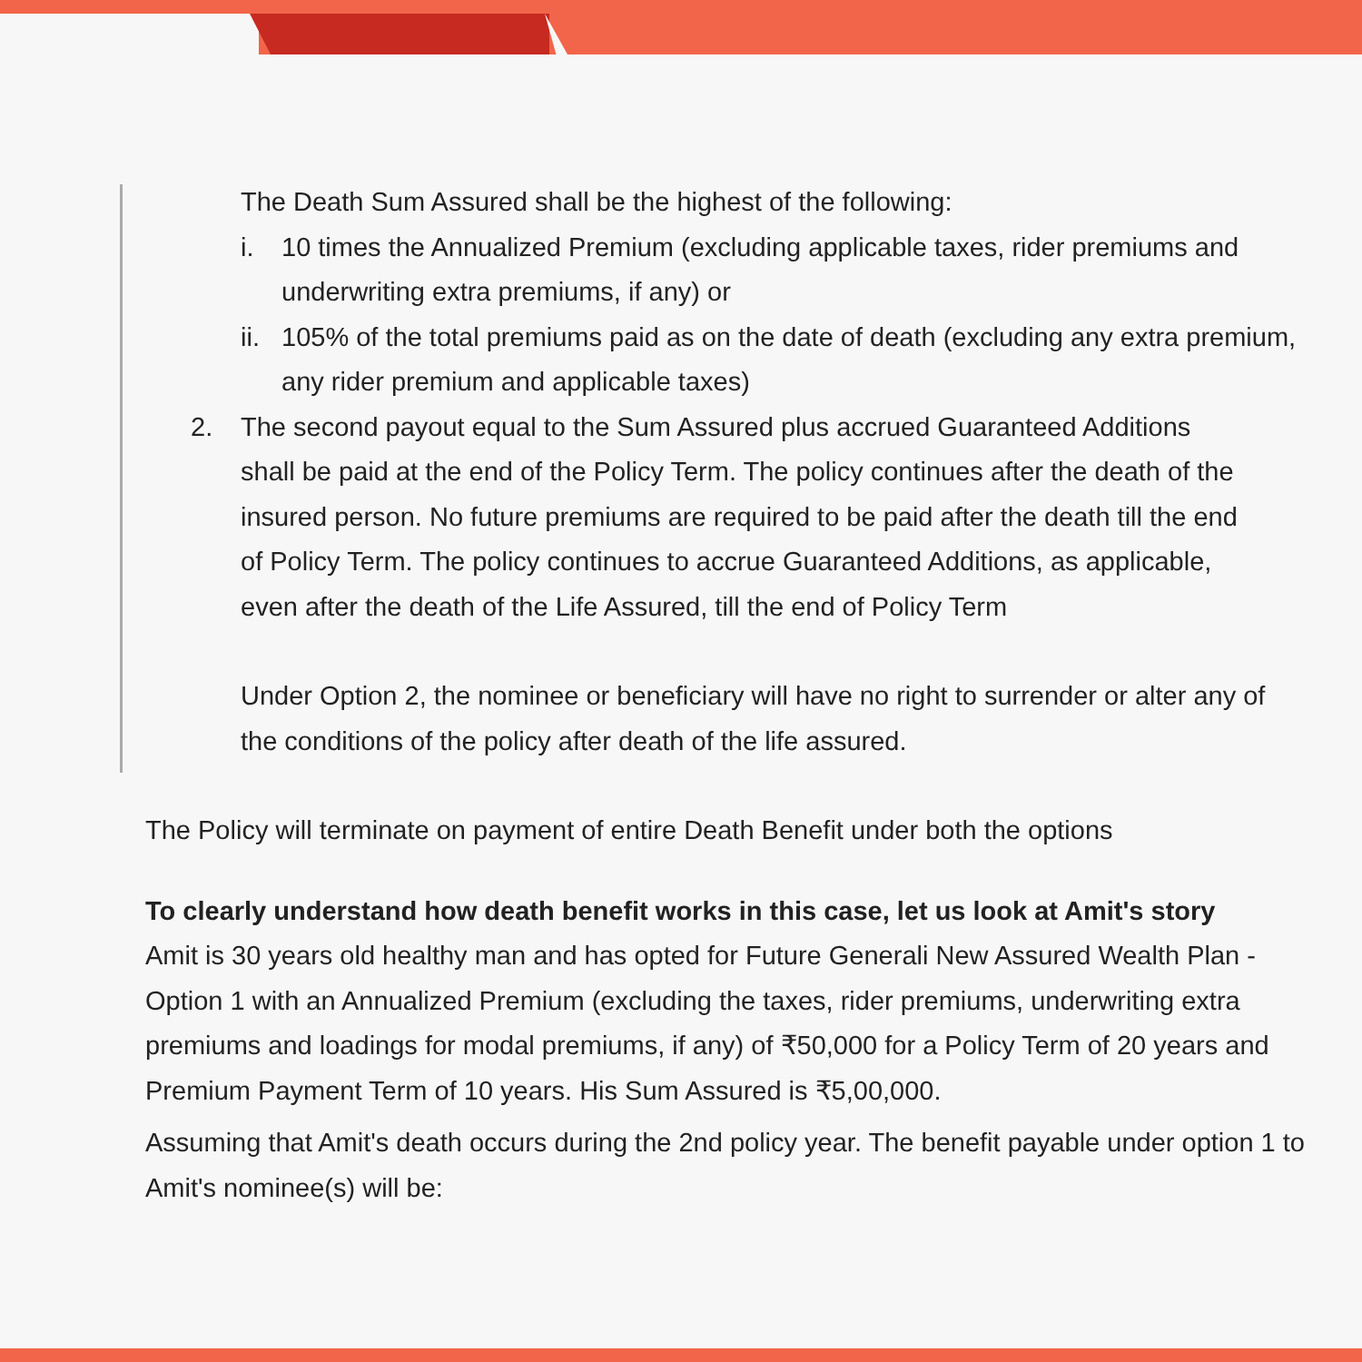The Death Sum Assured shall be the highest of the following:
i. 10 times the Annualized Premium (excluding applicable taxes, rider premiums and underwriting extra premiums, if any) or
ii. 105% of the total premiums paid as on the date of death (excluding any extra premium, any rider premium and applicable taxes)
2. The second payout equal to the Sum Assured plus accrued Guaranteed Additions shall be paid at the end of the Policy Term. The policy continues after the death of the insured person. No future premiums are required to be paid after the death till the end of Policy Term. The policy continues to accrue Guaranteed Additions, as applicable, even after the death of the Life Assured, till the end of Policy Term
Under Option 2, the nominee or beneficiary will have no right to surrender or alter any of the conditions of the policy after death of the life assured.
The Policy will terminate on payment of entire Death Benefit under both the options
To clearly understand how death benefit works in this case, let us look at Amit's story
Amit is 30 years old healthy man and has opted for Future Generali New Assured Wealth Plan - Option 1 with an Annualized Premium (excluding the taxes, rider premiums, underwriting extra premiums and loadings for modal premiums, if any) of ₹50,000 for a Policy Term of 20 years and Premium Payment Term of 10 years. His Sum Assured is ₹5,00,000.
Assuming that Amit's death occurs during the 2nd policy year. The benefit payable under option 1 to Amit's nominee(s) will be: